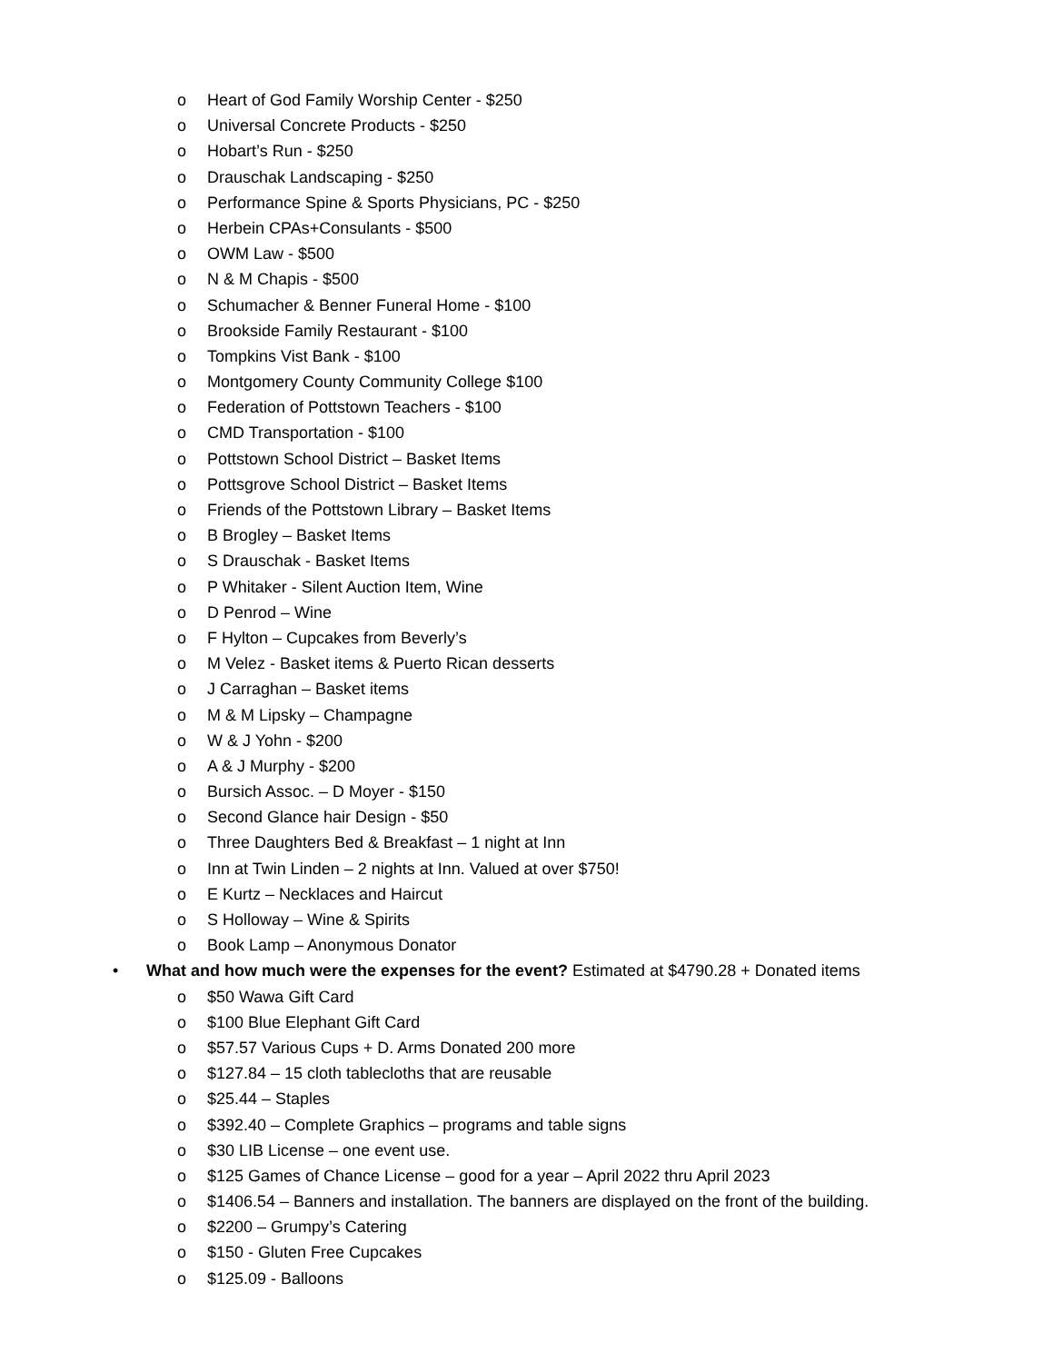o Heart of God Family Worship Center - $250
o Universal Concrete Products - $250
o Hobart’s Run - $250
o Drauschak Landscaping - $250
o Performance Spine & Sports Physicians, PC - $250
o Herbein CPAs+Consulants - $500
o OWM Law - $500
o N & M Chapis - $500
o Schumacher & Benner Funeral Home - $100
o Brookside Family Restaurant - $100
o Tompkins Vist Bank - $100
o Montgomery County Community College $100
o Federation of Pottstown Teachers - $100
o CMD Transportation - $100
o Pottstown School District – Basket Items
o Pottsgrove School District – Basket Items
o Friends of the Pottstown Library – Basket Items
o B Brogley – Basket Items
o S Drauschak - Basket Items
o P Whitaker - Silent Auction Item, Wine
o D Penrod – Wine
o F Hylton – Cupcakes from Beverly’s
o M Velez - Basket items & Puerto Rican desserts
o J Carraghan – Basket items
o M & M Lipsky – Champagne
o W & J Yohn - $200
o A & J Murphy - $200
o Bursich Assoc. – D Moyer - $150
o Second Glance hair Design - $50
o Three Daughters Bed & Breakfast – 1 night at Inn
o Inn at Twin Linden – 2 nights at Inn. Valued at over $750!
o E Kurtz – Necklaces and Haircut
o S Holloway – Wine & Spirits
o Book Lamp – Anonymous Donator
• What and how much were the expenses for the event? Estimated at $4790.28 + Donated items
o $50 Wawa Gift Card
o $100 Blue Elephant Gift Card
o $57.57 Various Cups + D. Arms Donated 200 more
o $127.84 – 15 cloth tablecloths that are reusable
o $25.44 – Staples
o $392.40 – Complete Graphics – programs and table signs
o $30 LIB License – one event use.
o $125 Games of Chance License – good for a year – April 2022 thru April 2023
o $1406.54 – Banners and installation. The banners are displayed on the front of the building.
o $2200 – Grumpy’s Catering
o $150 - Gluten Free Cupcakes
o $125.09 - Balloons